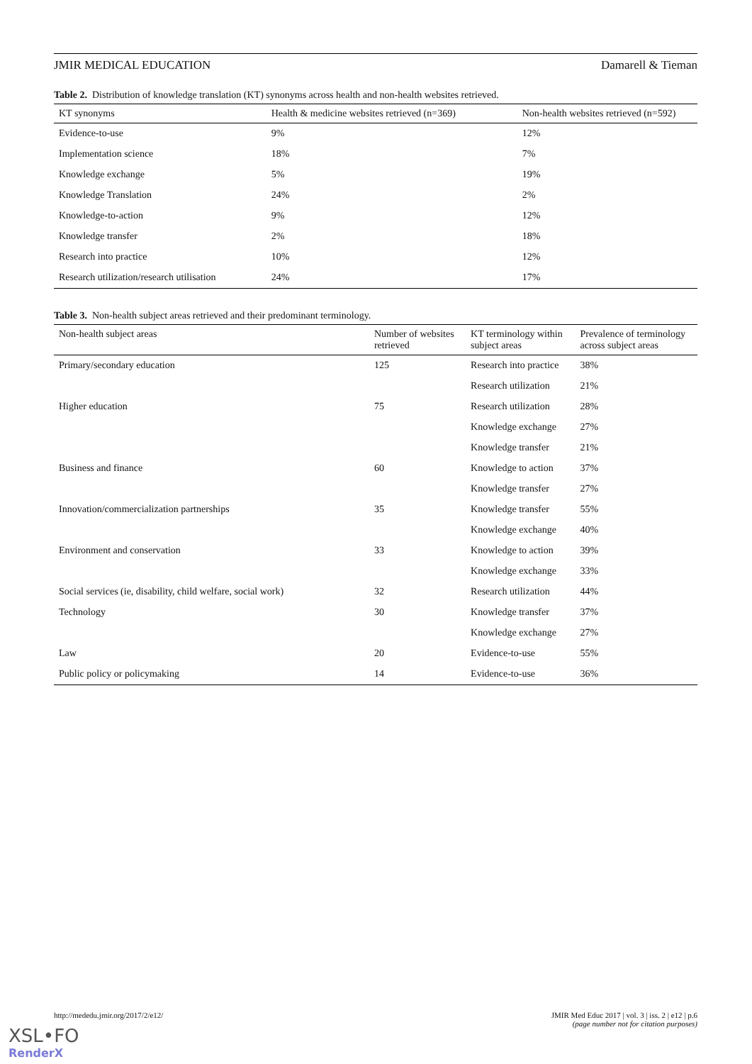JMIR MEDICAL EDUCATION Damarell & Tieman
Table 2. Distribution of knowledge translation (KT) synonyms across health and non-health websites retrieved.
| KT synonyms | Health & medicine websites retrieved (n=369) | Non-health websites retrieved (n=592) |
| --- | --- | --- |
| Evidence-to-use | 9% | 12% |
| Implementation science | 18% | 7% |
| Knowledge exchange | 5% | 19% |
| Knowledge Translation | 24% | 2% |
| Knowledge-to-action | 9% | 12% |
| Knowledge transfer | 2% | 18% |
| Research into practice | 10% | 12% |
| Research utilization/research utilisation | 24% | 17% |
Table 3. Non-health subject areas retrieved and their predominant terminology.
| Non-health subject areas | Number of websites retrieved | KT terminology within subject areas | Prevalence of terminology across subject areas |
| --- | --- | --- | --- |
| Primary/secondary education | 125 | Research into practice | 38% |
| | | Research utilization | 21% |
| Higher education | 75 | Research utilization | 28% |
| | | Knowledge exchange | 27% |
| | | Knowledge transfer | 21% |
| Business and finance | 60 | Knowledge to action | 37% |
| | | Knowledge transfer | 27% |
| Innovation/commercialization partnerships | 35 | Knowledge transfer | 55% |
| | | Knowledge exchange | 40% |
| Environment and conservation | 33 | Knowledge to action | 39% |
| | | Knowledge exchange | 33% |
| Social services (ie, disability, child welfare, social work) | 32 | Research utilization | 44% |
| Technology | 30 | Knowledge transfer | 37% |
| | | Knowledge exchange | 27% |
| Law | 20 | Evidence-to-use | 55% |
| Public policy or policymaking | 14 | Evidence-to-use | 36% |
http://mededu.jmir.org/2017/2/e12/ JMIR Med Educ 2017 | vol. 3 | iss. 2 | e12 | p.6
(page number not for citation purposes)
XSL•FO
RenderX